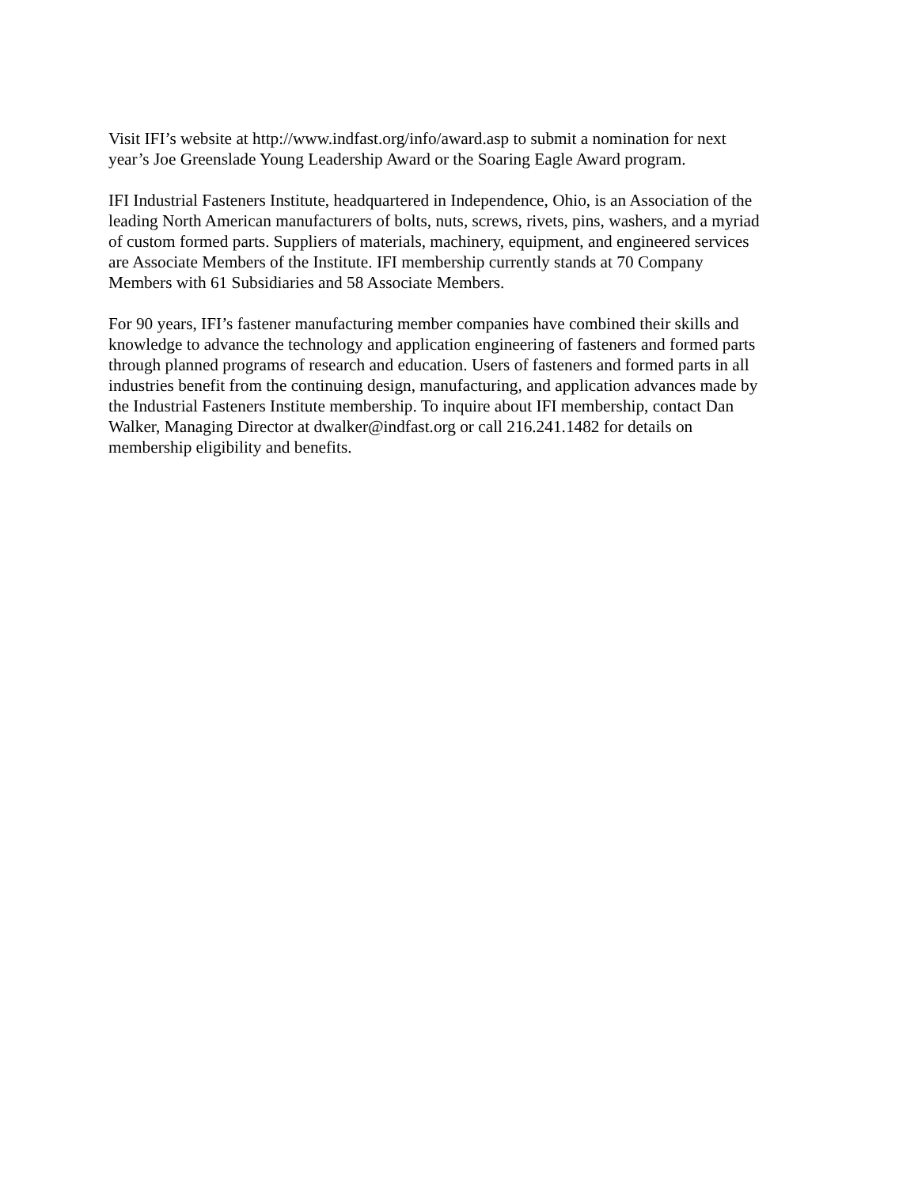Visit IFI’s website at http://www.indfast.org/info/award.asp to submit a nomination for next
year’s Joe Greenslade Young Leadership Award or the Soaring Eagle Award program.
IFI Industrial Fasteners Institute, headquartered in Independence, Ohio, is an Association of the
leading North American manufacturers of bolts, nuts, screws, rivets, pins, washers, and a myriad
of custom formed parts. Suppliers of materials, machinery, equipment, and engineered services
are Associate Members of the Institute. IFI membership currently stands at 70 Company
Members with 61 Subsidiaries and 58 Associate Members.
For 90 years, IFI’s fastener manufacturing member companies have combined their skills and
knowledge to advance the technology and application engineering of fasteners and formed parts
through planned programs of research and education. Users of fasteners and formed parts in all
industries benefit from the continuing design, manufacturing, and application advances made by
the Industrial Fasteners Institute membership. To inquire about IFI membership, contact Dan
Walker, Managing Director at dwalker@indfast.org or call 216.241.1482 for details on
membership eligibility and benefits.